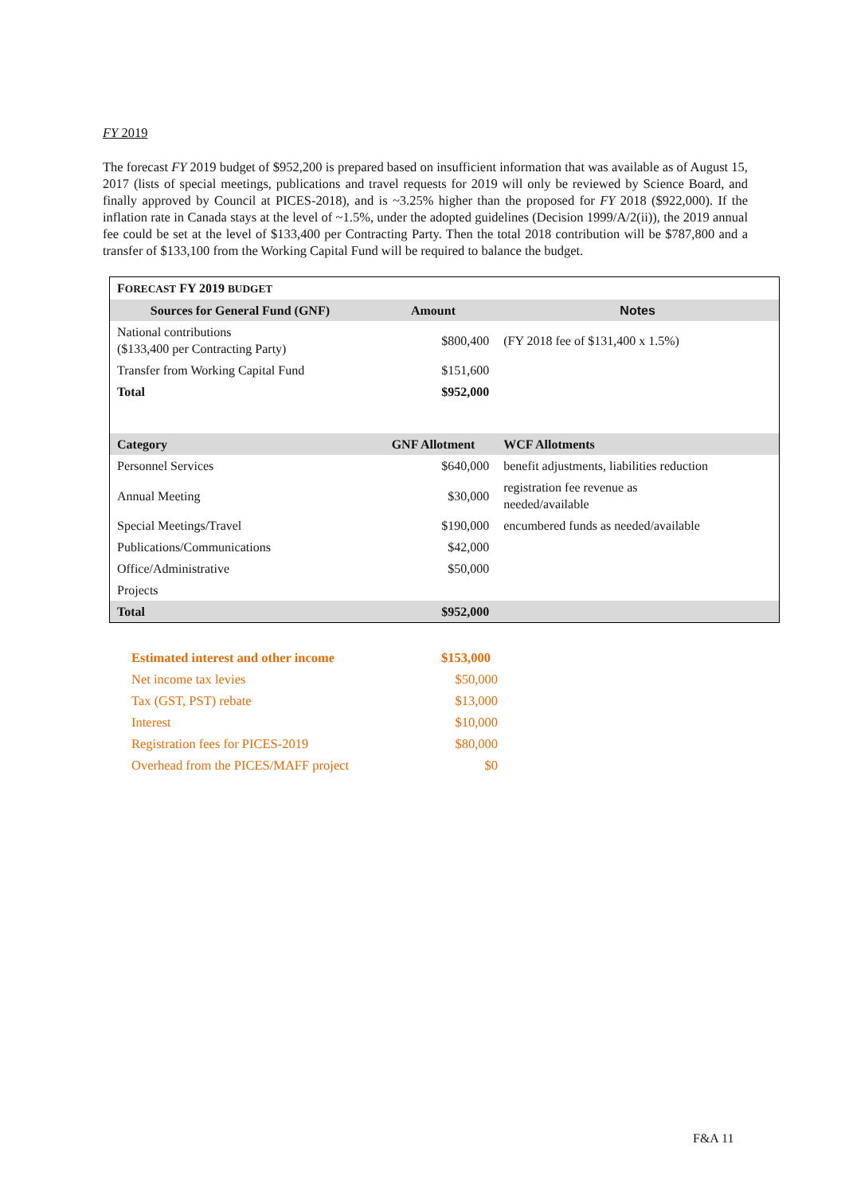FY 2019
The forecast FY 2019 budget of $952,200 is prepared based on insufficient information that was available as of August 15, 2017 (lists of special meetings, publications and travel requests for 2019 will only be reviewed by Science Board, and finally approved by Council at PICES-2018), and is ~3.25% higher than the proposed for FY 2018 ($922,000). If the inflation rate in Canada stays at the level of ~1.5%, under the adopted guidelines (Decision 1999/A/2(ii)), the 2019 annual fee could be set at the level of $133,400 per Contracting Party. Then the total 2018 contribution will be $787,800 and a transfer of $133,100 from the Working Capital Fund will be required to balance the budget.
| F ORECAST FY 2019 BUDGET | | |
| Sources for General Fund (GNF) | Amount | Notes |
| National contributions ($133,400 per Contracting Party) | $800,400 | (FY 2018 fee of $131,400 x 1.5%) |
| Transfer from Working Capital Fund | $151,600 | |
| Total | $952,000 | |
| Category | GNF Allotment | WCF Allotments |
| Personnel Services | $640,000 | benefit adjustments, liabilities reduction |
| Annual Meeting | $30,000 | registration fee revenue as needed/available |
| Special Meetings/Travel | $190,000 | encumbered funds as needed/available |
| Publications/Communications | $42,000 | |
| Office/Administrative | $50,000 | |
| Projects | | |
| Total | $952,000 | |
| Estimated interest and other income | $153,000 |
| Net income tax levies | $50,000 |
| Tax (GST, PST) rebate | $13,000 |
| Interest | $10,000 |
| Registration fees for PICES-2019 | $80,000 |
| Overhead from the PICES/MAFF project | $0 |
F&A 11